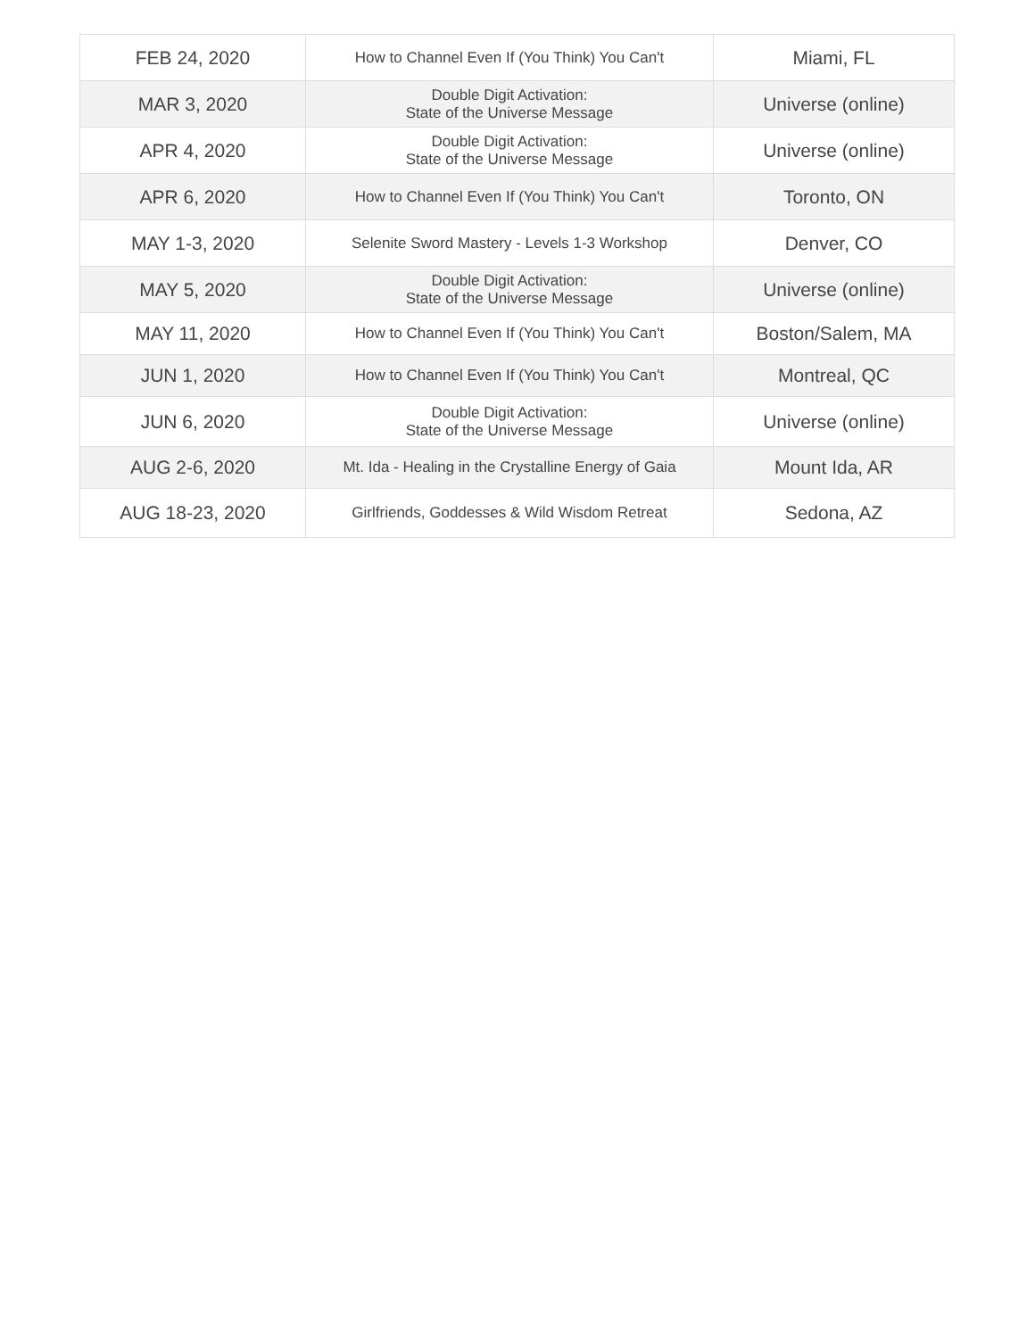| FEB 24, 2020 | How to Channel Even If (You Think) You Can't | Miami, FL |
| MAR 3, 2020 | Double Digit Activation: State of the Universe Message | Universe (online) |
| APR 4, 2020 | Double Digit Activation: State of the Universe Message | Universe (online) |
| APR 6, 2020 | How to Channel Even If (You Think) You Can't | Toronto, ON |
| MAY 1-3, 2020 | Selenite Sword Mastery - Levels 1-3 Workshop | Denver, CO |
| MAY 5, 2020 | Double Digit Activation: State of the Universe Message | Universe (online) |
| MAY 11, 2020 | How to Channel Even If (You Think) You Can't | Boston/Salem, MA |
| JUN 1, 2020 | How to Channel Even If (You Think) You Can't | Montreal, QC |
| JUN 6, 2020 | Double Digit Activation: State of the Universe Message | Universe (online) |
| AUG 2-6, 2020 | Mt. Ida - Healing in the Crystalline Energy of Gaia | Mount Ida, AR |
| AUG 18-23, 2020 | Girlfriends, Goddesses & Wild Wisdom Retreat | Sedona, AZ |